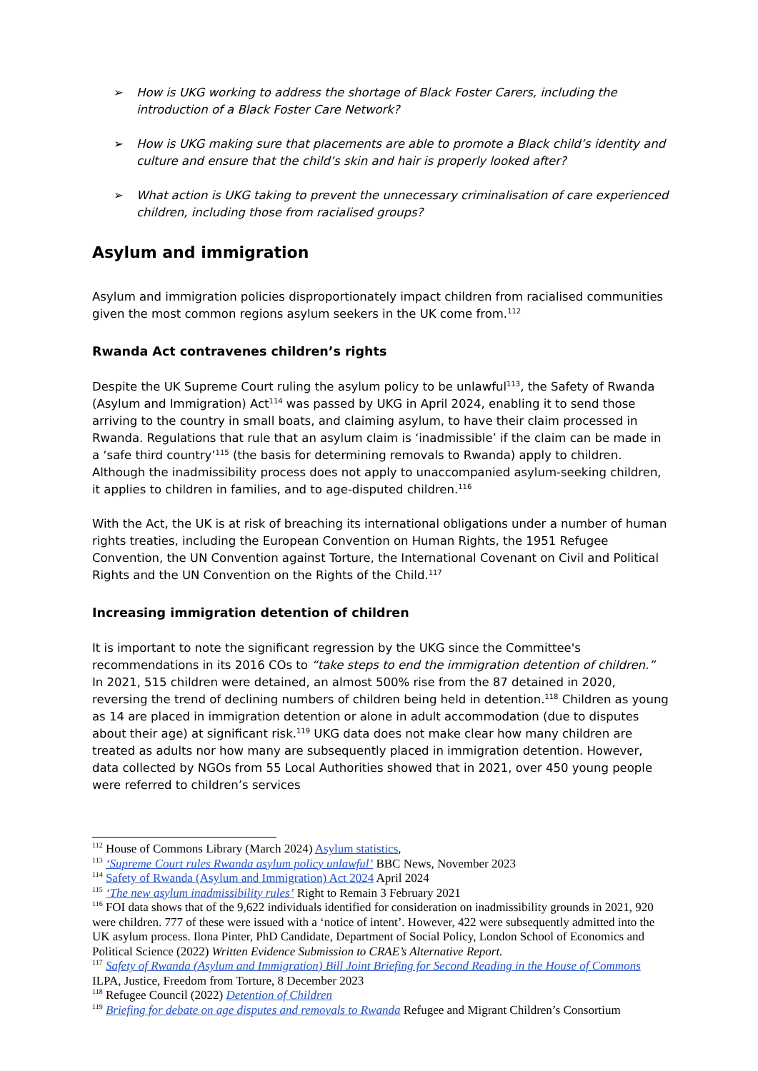➢ How is UKG working to address the shortage of Black Foster Carers, including the introduction of a Black Foster Care Network?
➢ How is UKG making sure that placements are able to promote a Black child’s identity and culture and ensure that the child’s skin and hair is properly looked after?
➢ What action is UKG taking to prevent the unnecessary criminalisation of care experienced children, including those from racialised groups?
Asylum and immigration
Asylum and immigration policies disproportionately impact children from racialised communities given the most common regions asylum seekers in the UK come from.<sup>112</sup>
Rwanda Act contravenes children’s rights
Despite the UK Supreme Court ruling the asylum policy to be unlawful<sup>113</sup>, the Safety of Rwanda (Asylum and Immigration) Act<sup>114</sup> was passed by UKG in April 2024, enabling it to send those arriving to the country in small boats, and claiming asylum, to have their claim processed in Rwanda. Regulations that rule that an asylum claim is ‘inadmissible’ if the claim can be made in a ‘safe third country’<sup>115</sup> (the basis for determining removals to Rwanda) apply to children. Although the inadmissibility process does not apply to unaccompanied asylum-seeking children, it applies to children in families, and to age-disputed children.<sup>116</sup>
With the Act, the UK is at risk of breaching its international obligations under a number of human rights treaties, including the European Convention on Human Rights, the 1951 Refugee Convention, the UN Convention against Torture, the International Covenant on Civil and Political Rights and the UN Convention on the Rights of the Child.<sup>117</sup>
Increasing immigration detention of children
It is important to note the significant regression by the UKG since the Committee's recommendations in its 2016 COs to “take steps to end the immigration detention of children.” In 2021, 515 children were detained, an almost 500% rise from the 87 detained in 2020, reversing the trend of declining numbers of children being held in detention.<sup>118</sup> Children as young as 14 are placed in immigration detention or alone in adult accommodation (due to disputes about their age) at significant risk.<sup>119</sup> UKG data does not make clear how many children are treated as adults nor how many are subsequently placed in immigration detention. However, data collected by NGOs from 55 Local Authorities showed that in 2021, over 450 young people were referred to children’s services
<sup>112</sup> House of Commons Library (March 2024) Asylum statistics,
<sup>113</sup> ‘Supreme Court rules Rwanda asylum policy unlawful’ BBC News, November 2023
<sup>114</sup> Safety of Rwanda (Asylum and Immigration) Act 2024 April 2024
<sup>115</sup> ‘The new asylum inadmissibility rules’ Right to Remain 3 February 2021
<sup>116</sup> FOI data shows that of the 9,622 individuals identified for consideration on inadmissibility grounds in 2021, 920 were children. 777 of these were issued with a ‘notice of intent’. However, 422 were subsequently admitted into the UK asylum process. Ilona Pinter, PhD Candidate, Department of Social Policy, London School of Economics and Political Science (2022) Written Evidence Submission to CRAE’s Alternative Report.
<sup>117</sup> Safety of Rwanda (Asylum and Immigration) Bill Joint Briefing for Second Reading in the House of Commons ILPA, Justice, Freedom from Torture, 8 December 2023
<sup>118</sup> Refugee Council (2022) Detention of Children
<sup>119</sup> Briefing for debate on age disputes and removals to Rwanda Refugee and Migrant Children’s Consortium